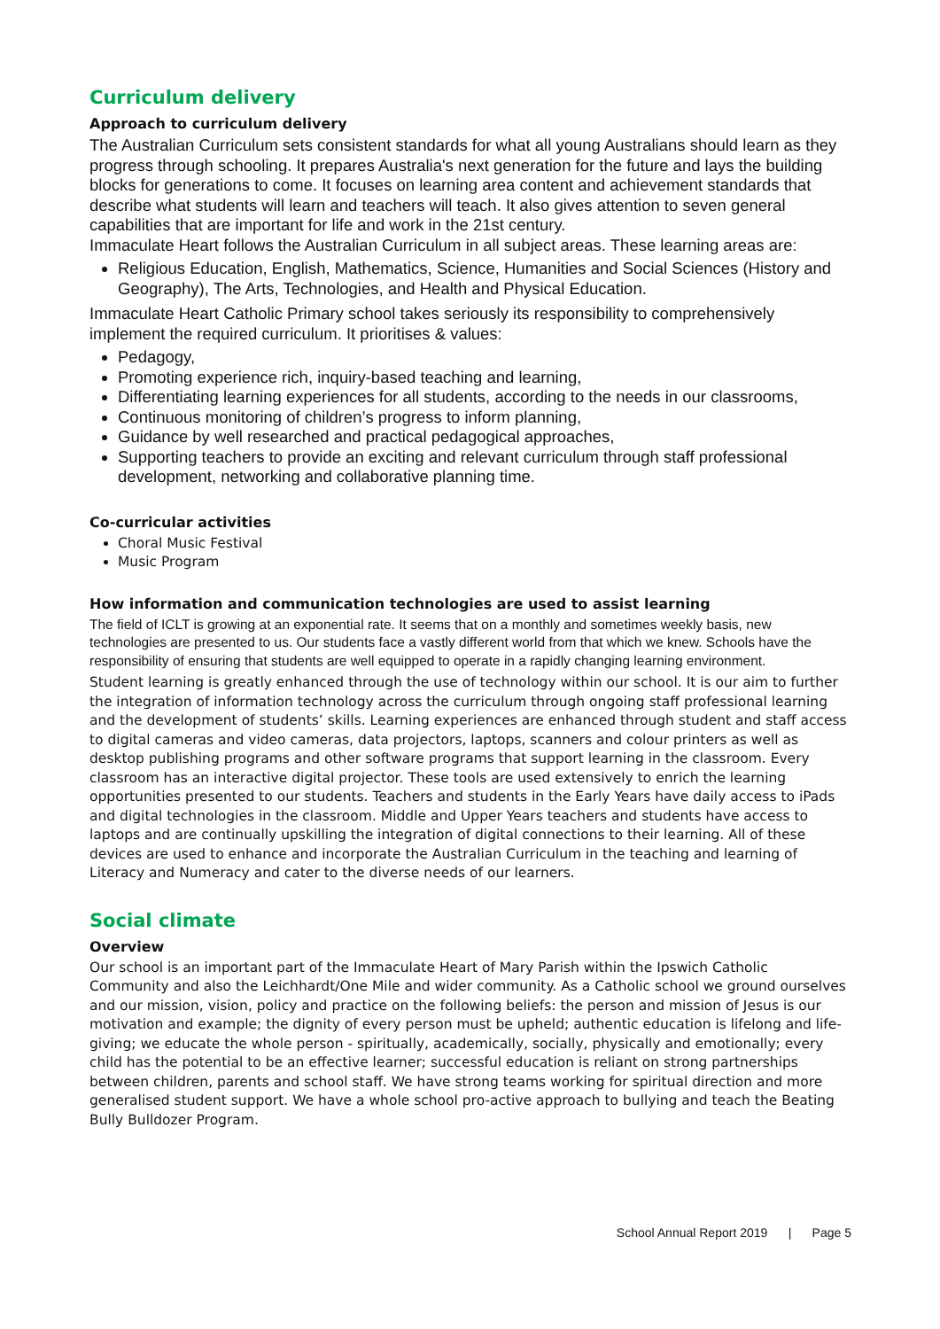Curriculum delivery
Approach to curriculum delivery
The Australian Curriculum sets consistent standards for what all young Australians should learn as they progress through schooling. It prepares Australia's next generation for the future and lays the building blocks for generations to come. It focuses on learning area content and achievement standards that describe what students will learn and teachers will teach. It also gives attention to seven general capabilities that are important for life and work in the 21st century.
Immaculate Heart follows the Australian Curriculum in all subject areas. These learning areas are:
Religious Education, English, Mathematics, Science, Humanities and Social Sciences (History and Geography), The Arts, Technologies, and Health and Physical Education.
Immaculate Heart Catholic Primary school takes seriously its responsibility to comprehensively implement the required curriculum. It prioritises & values:
Pedagogy,
Promoting experience rich, inquiry-based teaching and learning,
Differentiating learning experiences for all students, according to the needs in our classrooms,
Continuous monitoring of children’s progress to inform planning,
Guidance by well researched and practical pedagogical approaches,
Supporting teachers to provide an exciting and relevant curriculum through staff professional development, networking and collaborative planning time.
Co-curricular activities
Choral Music Festival
Music Program
How information and communication technologies are used to assist learning
The field of ICLT is growing at an exponential rate. It seems that on a monthly and sometimes weekly basis, new technologies are presented to us. Our students face a vastly different world from that which we knew. Schools have the responsibility of ensuring that students are well equipped to operate in a rapidly changing learning environment.
Student learning is greatly enhanced through the use of technology within our school. It is our aim to further the integration of information technology across the curriculum through ongoing staff professional learning and the development of students’ skills. Learning experiences are enhanced through student and staff access to digital cameras and video cameras, data projectors, laptops, scanners and colour printers as well as desktop publishing programs and other software programs that support learning in the classroom. Every classroom has an interactive digital projector. These tools are used extensively to enrich the learning opportunities presented to our students. Teachers and students in the Early Years have daily access to iPads and digital technologies in the classroom. Middle and Upper Years teachers and students have access to laptops and are continually upskilling the integration of digital connections to their learning. All of these devices are used to enhance and incorporate the Australian Curriculum in the teaching and learning of Literacy and Numeracy and cater to the diverse needs of our learners.
Social climate
Overview
Our school is an important part of the Immaculate Heart of Mary Parish within the Ipswich Catholic Community and also the Leichhardt/One Mile and wider community. As a Catholic school we ground ourselves and our mission, vision, policy and practice on the following beliefs: the person and mission of Jesus is our motivation and example; the dignity of every person must be upheld; authentic education is lifelong and life-giving; we educate the whole person - spiritually, academically, socially, physically and emotionally; every child has the potential to be an effective learner; successful education is reliant on strong partnerships between children, parents and school staff. We have strong teams working for spiritual direction and more generalised student support. We have a whole school pro-active approach to bullying and teach the Beating Bully Bulldozer Program.
School Annual Report 2019 | Page 5